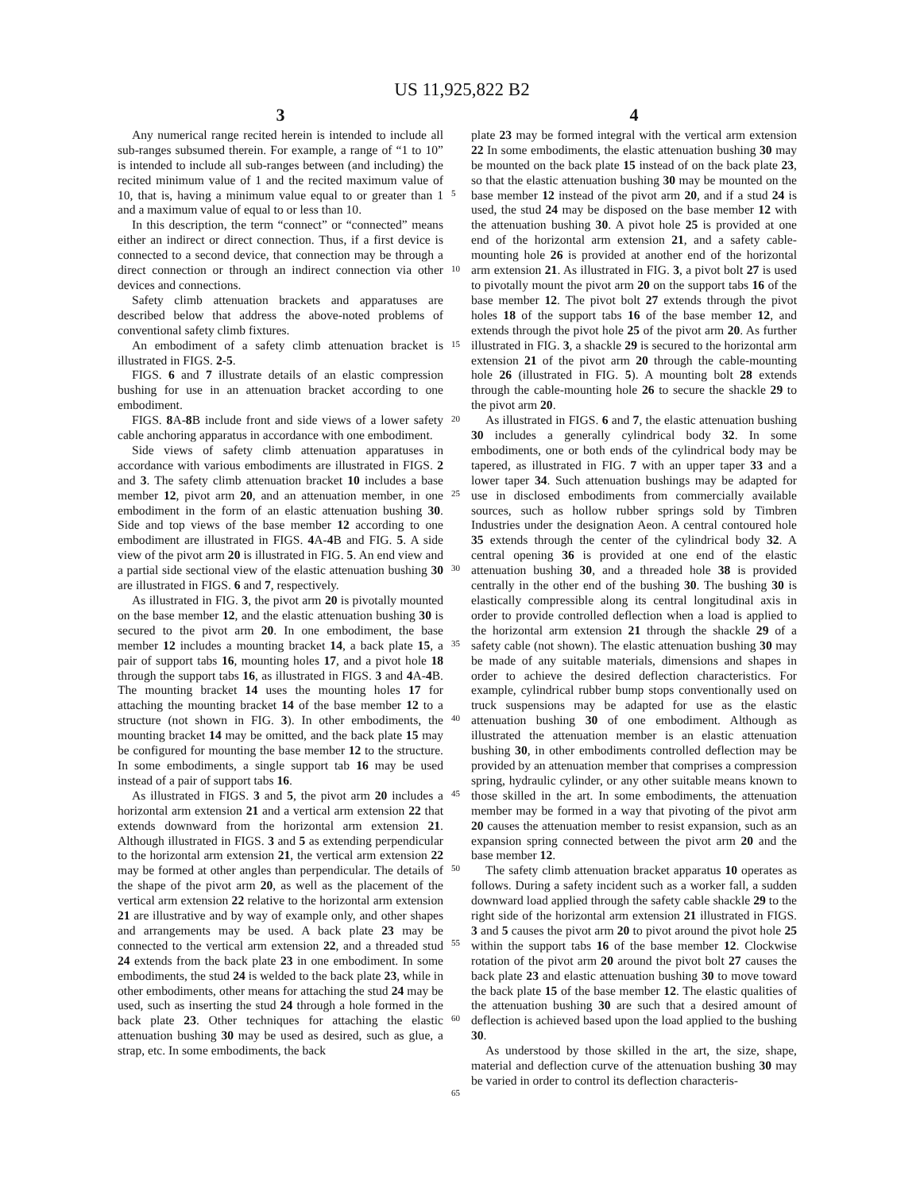US 11,925,822 B2
3
Any numerical range recited herein is intended to include all sub-ranges subsumed therein. For example, a range of “1 to 10” is intended to include all sub-ranges between (and including) the recited minimum value of 1 and the recited maximum value of 10, that is, having a minimum value equal to or greater than 1 and a maximum value of equal to or less than 10.
In this description, the term “connect” or “connected” means either an indirect or direct connection. Thus, if a first device is connected to a second device, that connection may be through a direct connection or through an indirect connection via other devices and connections.
Safety climb attenuation brackets and apparatuses are described below that address the above-noted problems of conventional safety climb fixtures.
An embodiment of a safety climb attenuation bracket is illustrated in FIGS. 2-5.
FIGS. 6 and 7 illustrate details of an elastic compression bushing for use in an attenuation bracket according to one embodiment.
FIGS. 8 A-8 B include front and side views of a lower safety cable anchoring apparatus in accordance with one embodiment.
Side views of safety climb attenuation apparatuses in accordance with various embodiments are illustrated in FIGS. 2 and 3. The safety climb attenuation bracket 10 includes a base member 12, pivot arm 20, and an attenuation member, in one embodiment in the form of an elastic attenuation bushing 30. Side and top views of the base member 12 according to one embodiment are illustrated in FIGS. 4 A-4 B and FIG. 5. A side view of the pivot arm 20 is illustrated in FIG. 5. An end view and a partial side sectional view of the elastic attenuation bushing 30 are illustrated in FIGS. 6 and 7, respectively.
As illustrated in FIG. 3, the pivot arm 20 is pivotally mounted on the base member 12, and the elastic attenuation bushing 30 is secured to the pivot arm 20. In one embodiment, the base member 12 includes a mounting bracket 14, a back plate 15, a pair of support tabs 16, mounting holes 17, and a pivot hole 18 through the support tabs 16, as illustrated in FIGS. 3 and 4 A-4 B. The mounting bracket 14 uses the mounting holes 17 for attaching the mounting bracket 14 of the base member 12 to a structure (not shown in FIG. 3). In other embodiments, the mounting bracket 14 may be omitted, and the back plate 15 may be configured for mounting the base member 12 to the structure. In some embodiments, a single support tab 16 may be used instead of a pair of support tabs 16.
As illustrated in FIGS. 3 and 5, the pivot arm 20 includes a horizontal arm extension 21 and a vertical arm extension 22 that extends downward from the horizontal arm extension 21. Although illustrated in FIGS. 3 and 5 as extending perpendicular to the horizontal arm extension 21, the vertical arm extension 22 may be formed at other angles than perpendicular. The details of the shape of the pivot arm 20, as well as the placement of the vertical arm extension 22 relative to the horizontal arm extension 21 are illustrative and by way of example only, and other shapes and arrangements may be used. A back plate 23 may be connected to the vertical arm extension 22, and a threaded stud 24 extends from the back plate 23 in one embodiment. In some embodiments, the stud 24 is welded to the back plate 23, while in other embodiments, other means for attaching the stud 24 may be used, such as inserting the stud 24 through a hole formed in the back plate 23. Other techniques for attaching the elastic attenuation bushing 30 may be used as desired, such as glue, a strap, etc. In some embodiments, the back
4
plate 23 may be formed integral with the vertical arm extension 22 In some embodiments, the elastic attenuation bushing 30 may be mounted on the back plate 15 instead of on the back plate 23, so that the elastic attenuation bushing 30 may be mounted on the base member 12 instead of the pivot arm 20, and if a stud 24 is used, the stud 24 may be disposed on the base member 12 with the attenuation bushing 30. A pivot hole 25 is provided at one end of the horizontal arm extension 21, and a safety cable-mounting hole 26 is provided at another end of the horizontal arm extension 21. As illustrated in FIG. 3, a pivot bolt 27 is used to pivotally mount the pivot arm 20 on the support tabs 16 of the base member 12. The pivot bolt 27 extends through the pivot holes 18 of the support tabs 16 of the base member 12, and extends through the pivot hole 25 of the pivot arm 20. As further illustrated in FIG. 3, a shackle 29 is secured to the horizontal arm extension 21 of the pivot arm 20 through the cable-mounting hole 26 (illustrated in FIG. 5). A mounting bolt 28 extends through the cable-mounting hole 26 to secure the shackle 29 to the pivot arm 20.
As illustrated in FIGS. 6 and 7, the elastic attenuation bushing 30 includes a generally cylindrical body 32. In some embodiments, one or both ends of the cylindrical body may be tapered, as illustrated in FIG. 7 with an upper taper 33 and a lower taper 34. Such attenuation bushings may be adapted for use in disclosed embodiments from commercially available sources, such as hollow rubber springs sold by Timbren Industries under the designation Aeon. A central contoured hole 35 extends through the center of the cylindrical body 32. A central opening 36 is provided at one end of the elastic attenuation bushing 30, and a threaded hole 38 is provided centrally in the other end of the bushing 30. The bushing 30 is elastically compressible along its central longitudinal axis in order to provide controlled deflection when a load is applied to the horizontal arm extension 21 through the shackle 29 of a safety cable (not shown). The elastic attenuation bushing 30 may be made of any suitable materials, dimensions and shapes in order to achieve the desired deflection characteristics. For example, cylindrical rubber bump stops conventionally used on truck suspensions may be adapted for use as the elastic attenuation bushing 30 of one embodiment. Although as illustrated the attenuation member is an elastic attenuation bushing 30, in other embodiments controlled deflection may be provided by an attenuation member that comprises a compression spring, hydraulic cylinder, or any other suitable means known to those skilled in the art. In some embodiments, the attenuation member may be formed in a way that pivoting of the pivot arm 20 causes the attenuation member to resist expansion, such as an expansion spring connected between the pivot arm 20 and the base member 12.
The safety climb attenuation bracket apparatus 10 operates as follows. During a safety incident such as a worker fall, a sudden downward load applied through the safety cable shackle 29 to the right side of the horizontal arm extension 21 illustrated in FIGS. 3 and 5 causes the pivot arm 20 to pivot around the pivot hole 25 within the support tabs 16 of the base member 12. Clockwise rotation of the pivot arm 20 around the pivot bolt 27 causes the back plate 23 and elastic attenuation bushing 30 to move toward the back plate 15 of the base member 12. The elastic qualities of the attenuation bushing 30 are such that a desired amount of deflection is achieved based upon the load applied to the bushing 30.
As understood by those skilled in the art, the size, shape, material and deflection curve of the attenuation bushing 30 may be varied in order to control its deflection characteris-
5
10
15
20
25
30
35
40
45
50
55
60
65